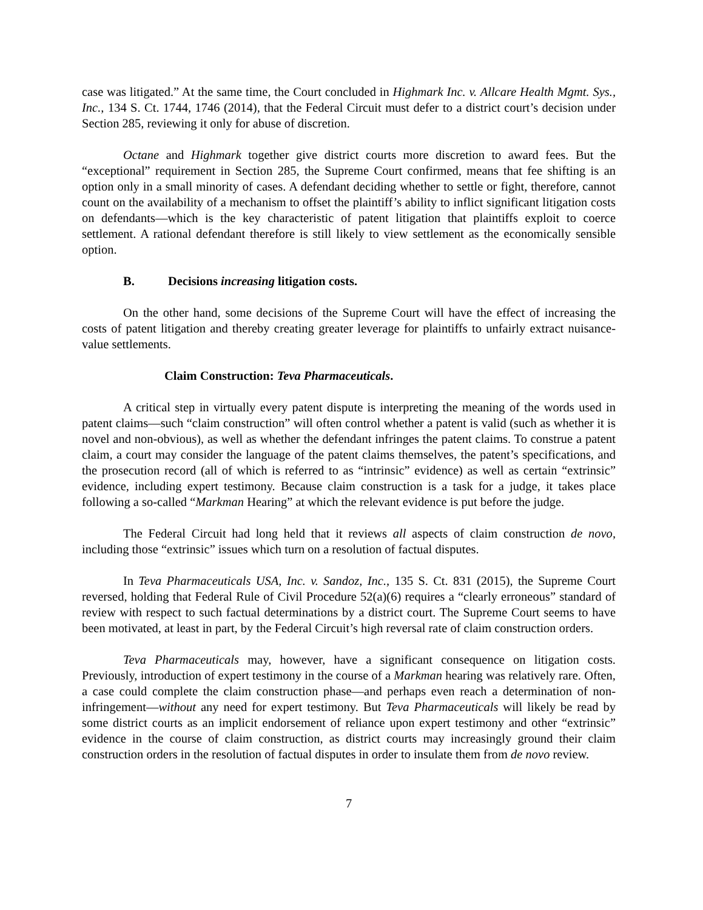case was litigated.” At the same time, the Court concluded in Highmark Inc. v. Allcare Health Mgmt. Sys., Inc., 134 S. Ct. 1744, 1746 (2014), that the Federal Circuit must defer to a district court’s decision under Section 285, reviewing it only for abuse of discretion.
Octane and Highmark together give district courts more discretion to award fees. But the “exceptional” requirement in Section 285, the Supreme Court confirmed, means that fee shifting is an option only in a small minority of cases. A defendant deciding whether to settle or fight, therefore, cannot count on the availability of a mechanism to offset the plaintiff’s ability to inflict significant litigation costs on defendants—which is the key characteristic of patent litigation that plaintiffs exploit to coerce settlement. A rational defendant therefore is still likely to view settlement as the economically sensible option.
B. Decisions increasing litigation costs.
On the other hand, some decisions of the Supreme Court will have the effect of increasing the costs of patent litigation and thereby creating greater leverage for plaintiffs to unfairly extract nuisance-value settlements.
Claim Construction: Teva Pharmaceuticals.
A critical step in virtually every patent dispute is interpreting the meaning of the words used in patent claims—such “claim construction” will often control whether a patent is valid (such as whether it is novel and non-obvious), as well as whether the defendant infringes the patent claims. To construe a patent claim, a court may consider the language of the patent claims themselves, the patent’s specifications, and the prosecution record (all of which is referred to as “intrinsic” evidence) as well as certain “extrinsic” evidence, including expert testimony. Because claim construction is a task for a judge, it takes place following a so-called “Markman Hearing” at which the relevant evidence is put before the judge.
The Federal Circuit had long held that it reviews all aspects of claim construction de novo, including those “extrinsic” issues which turn on a resolution of factual disputes.
In Teva Pharmaceuticals USA, Inc. v. Sandoz, Inc., 135 S. Ct. 831 (2015), the Supreme Court reversed, holding that Federal Rule of Civil Procedure 52(a)(6) requires a “clearly erroneous” standard of review with respect to such factual determinations by a district court. The Supreme Court seems to have been motivated, at least in part, by the Federal Circuit’s high reversal rate of claim construction orders.
Teva Pharmaceuticals may, however, have a significant consequence on litigation costs. Previously, introduction of expert testimony in the course of a Markman hearing was relatively rare. Often, a case could complete the claim construction phase—and perhaps even reach a determination of non-infringement—without any need for expert testimony. But Teva Pharmaceuticals will likely be read by some district courts as an implicit endorsement of reliance upon expert testimony and other “extrinsic” evidence in the course of claim construction, as district courts may increasingly ground their claim construction orders in the resolution of factual disputes in order to insulate them from de novo review.
7